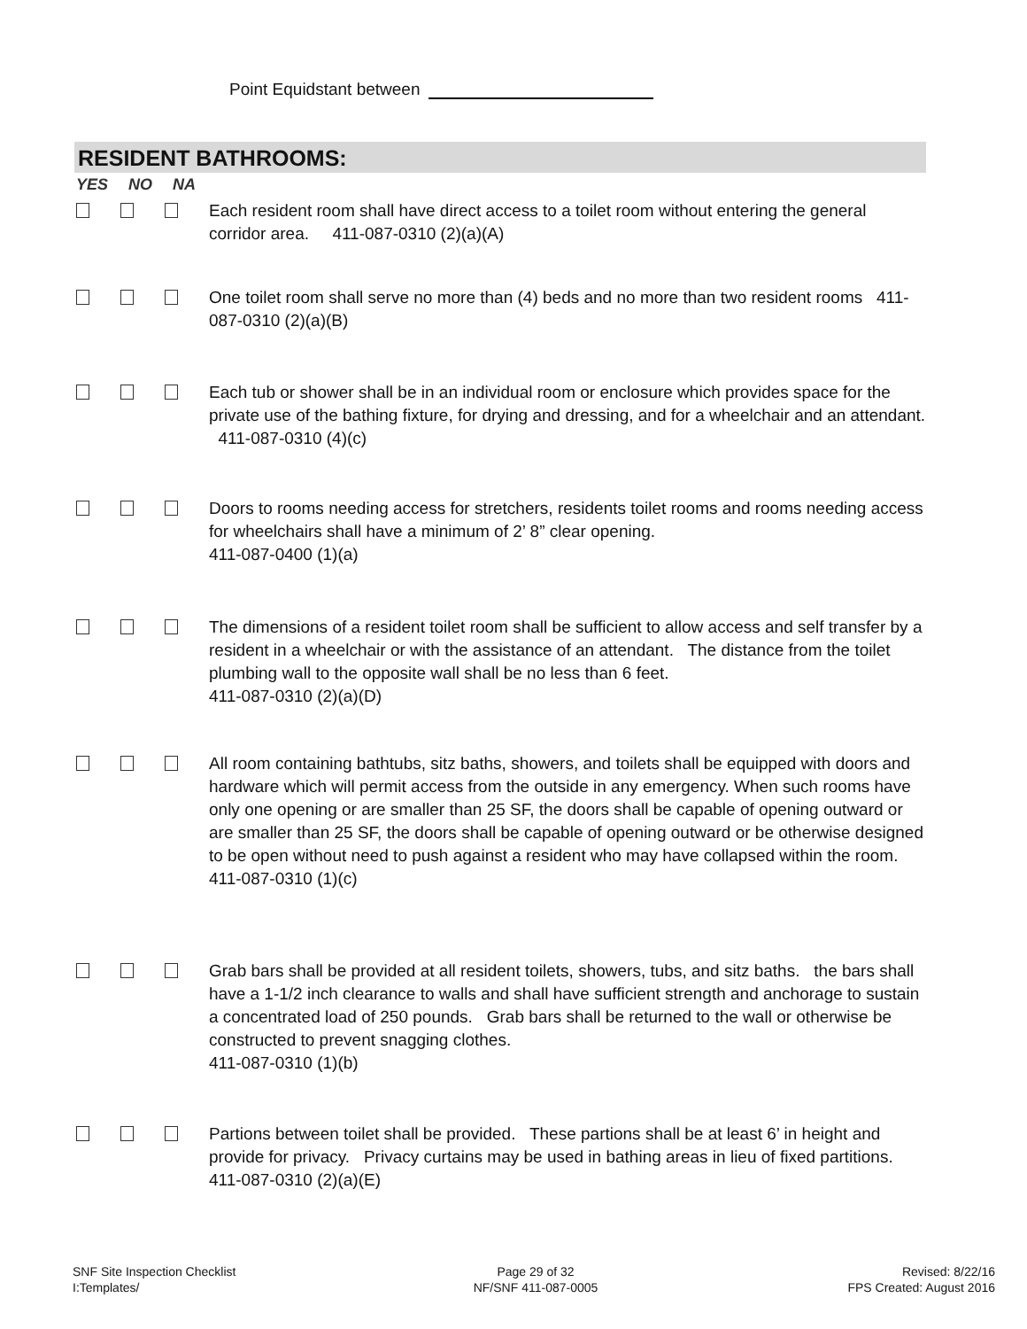Point Equidstant between
RESIDENT BATHROOMS:
YES NO NA
Each resident room shall have direct access to a toilet room without entering the general corridor area. 411-087-0310 (2)(a)(A)
One toilet room shall serve no more than (4) beds and no more than two resident rooms 411-087-0310 (2)(a)(B)
Each tub or shower shall be in an individual room or enclosure which provides space for the private use of the bathing fixture, for drying and dressing, and for a wheelchair and an attendant. 411-087-0310 (4)(c)
Doors to rooms needing access for stretchers, residents toilet rooms and rooms needing access for wheelchairs shall have a minimum of 2’ 8” clear opening.
411-087-0400 (1)(a)
The dimensions of a resident toilet room shall be sufficient to allow access and self transfer by a resident in a wheelchair or with the assistance of an attendant. The distance from the toilet plumbing wall to the opposite wall shall be no less than 6 feet.
411-087-0310 (2)(a)(D)
All room containing bathtubs, sitz baths, showers, and toilets shall be equipped with doors and hardware which will permit access from the outside in any emergency. When such rooms have only one opening or are smaller than 25 SF, the doors shall be capable of opening outward or are smaller than 25 SF, the doors shall be capable of opening outward or be otherwise designed to be open without need to push against a resident who may have collapsed within the room. 411-087-0310 (1)(c)
Grab bars shall be provided at all resident toilets, showers, tubs, and sitz baths. the bars shall have a 1-1/2 inch clearance to walls and shall have sufficient strength and anchorage to sustain a concentrated load of 250 pounds. Grab bars shall be returned to the wall or otherwise be constructed to prevent snagging clothes.
411-087-0310 (1)(b)
Partions between toilet shall be provided. These partions shall be at least 6’ in height and provide for privacy. Privacy curtains may be used in bathing areas in lieu of fixed partitions. 411-087-0310 (2)(a)(E)
SNF Site Inspection Checklist
I:Templates/
Page 29 of 32
NF/SNF 411-087-0005
Revised: 8/22/16
FPS Created: August 2016